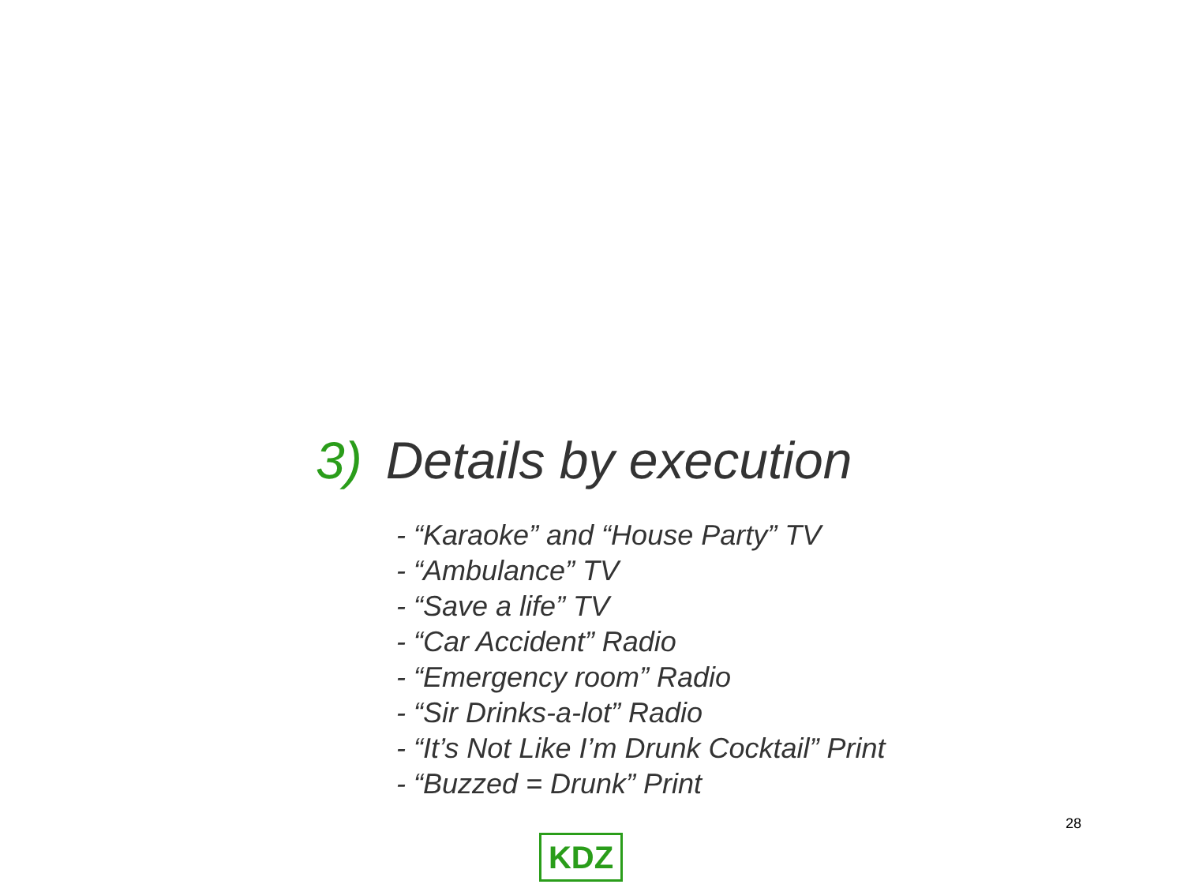3) Details by execution
- “Karaoke” and “House Party” TV
- “Ambulance” TV
- “Save a life” TV
- “Car Accident” Radio
- “Emergency room” Radio
- “Sir Drinks-a-lot” Radio
- “It’s Not Like I’m Drunk Cocktail” Print
- “Buzzed = Drunk” Print
28
KDZ